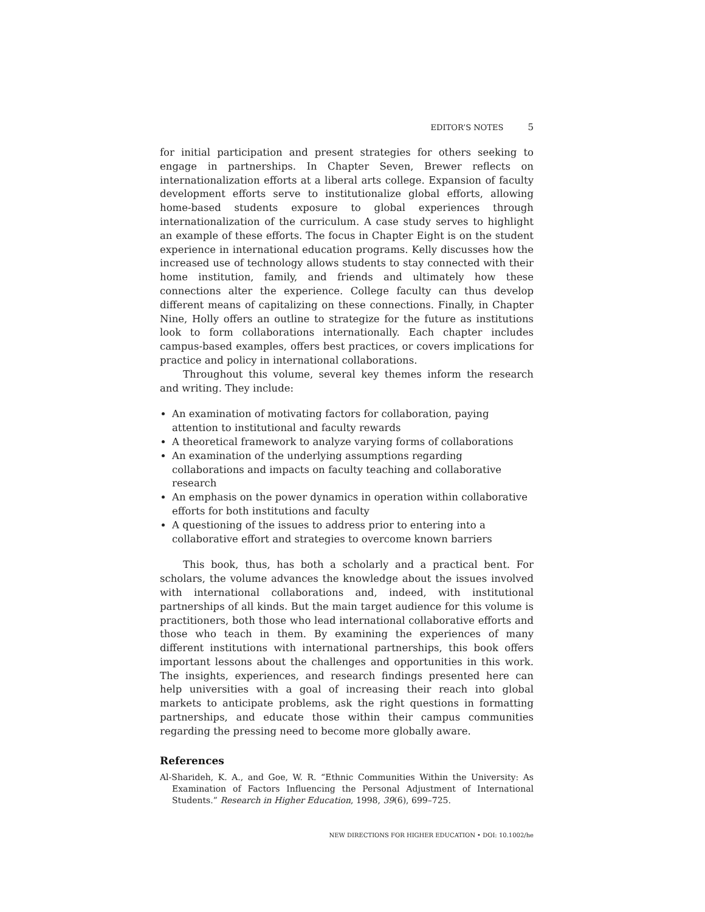EDITOR’S NOTES 5
for initial participation and present strategies for others seeking to engage in partnerships. In Chapter Seven, Brewer reflects on internationalization efforts at a liberal arts college. Expansion of faculty development efforts serve to institutionalize global efforts, allowing home-based students exposure to global experiences through internationalization of the curriculum. A case study serves to highlight an example of these efforts. The focus in Chapter Eight is on the student experience in international education programs. Kelly discusses how the increased use of technology allows students to stay connected with their home institution, family, and friends and ultimately how these connections alter the experience. College faculty can thus develop different means of capitalizing on these connections. Finally, in Chapter Nine, Holly offers an outline to strategize for the future as institutions look to form collaborations internationally. Each chapter includes campus-based examples, offers best practices, or covers implications for practice and policy in international collaborations.
Throughout this volume, several key themes inform the research and writing. They include:
An examination of motivating factors for collaboration, paying attention to institutional and faculty rewards
A theoretical framework to analyze varying forms of collaborations
An examination of the underlying assumptions regarding collaborations and impacts on faculty teaching and collaborative research
An emphasis on the power dynamics in operation within collaborative efforts for both institutions and faculty
A questioning of the issues to address prior to entering into a collaborative effort and strategies to overcome known barriers
This book, thus, has both a scholarly and a practical bent. For scholars, the volume advances the knowledge about the issues involved with international collaborations and, indeed, with institutional partnerships of all kinds. But the main target audience for this volume is practitioners, both those who lead international collaborative efforts and those who teach in them. By examining the experiences of many different institutions with international partnerships, this book offers important lessons about the challenges and opportunities in this work. The insights, experiences, and research findings presented here can help universities with a goal of increasing their reach into global markets to anticipate problems, ask the right questions in formatting partnerships, and educate those within their campus communities regarding the pressing need to become more globally aware.
References
Al-Sharideh, K. A., and Goe, W. R. “Ethnic Communities Within the University: As Examination of Factors Influencing the Personal Adjustment of International Students.” Research in Higher Education, 1998, 39(6), 699–725.
NEW DIRECTIONS FOR HIGHER EDUCATION • DOI: 10.1002/he